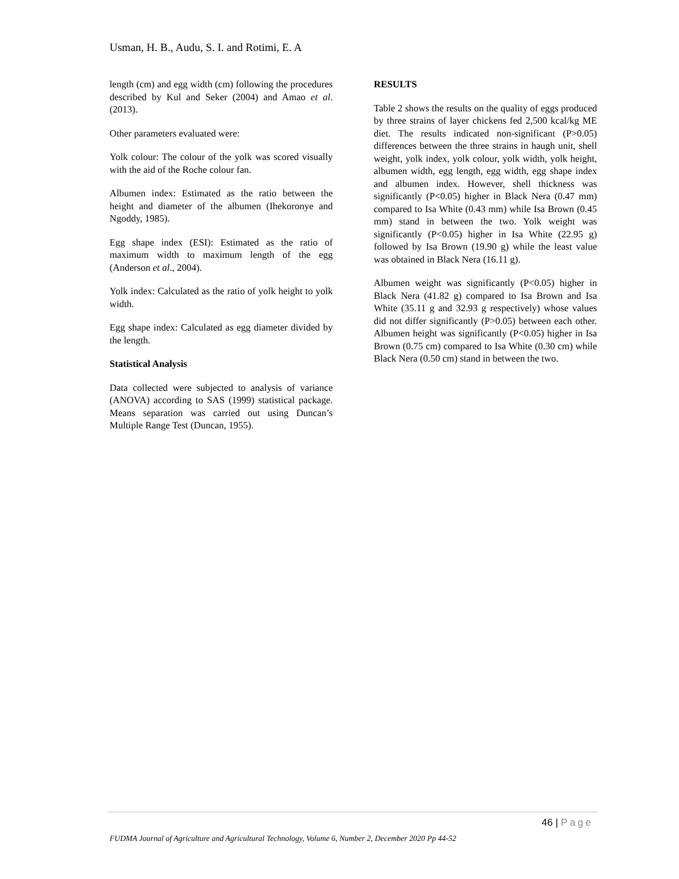Usman, H. B., Audu, S. I. and Rotimi, E. A
length (cm) and egg width (cm) following the procedures described by Kul and Seker (2004) and Amao et al. (2013).
Other parameters evaluated were:
Yolk colour: The colour of the yolk was scored visually with the aid of the Roche colour fan.
Albumen index: Estimated as the ratio between the height and diameter of the albumen (Ihekoronye and Ngoddy, 1985).
Egg shape index (ESI): Estimated as the ratio of maximum width to maximum length of the egg (Anderson et al., 2004).
Yolk index: Calculated as the ratio of yolk height to yolk width.
Egg shape index: Calculated as egg diameter divided by the length.
Statistical Analysis
Data collected were subjected to analysis of variance (ANOVA) according to SAS (1999) statistical package. Means separation was carried out using Duncan’s Multiple Range Test (Duncan, 1955).
RESULTS
Table 2 shows the results on the quality of eggs produced by three strains of layer chickens fed 2,500 kcal/kg ME diet. The results indicated non-significant (P>0.05) differences between the three strains in haugh unit, shell weight, yolk index, yolk colour, yolk width, yolk height, albumen width, egg length, egg width, egg shape index and albumen index. However, shell thickness was significantly (P<0.05) higher in Black Nera (0.47 mm) compared to Isa White (0.43 mm) while Isa Brown (0.45 mm) stand in between the two. Yolk weight was significantly (P<0.05) higher in Isa White (22.95 g) followed by Isa Brown (19.90 g) while the least value was obtained in Black Nera (16.11 g).
Albumen weight was significantly (P<0.05) higher in Black Nera (41.82 g) compared to Isa Brown and Isa White (35.11 g and 32.93 g respectively) whose values did not differ significantly (P>0.05) between each other. Albumen height was significantly (P<0.05) higher in Isa Brown (0.75 cm) compared to Isa White (0.30 cm) while Black Nera (0.50 cm) stand in between the two.
46 | Page
FUDMA Journal of Agriculture and Agricultural Technology, Volume 6, Number 2, December 2020 Pp 44-52